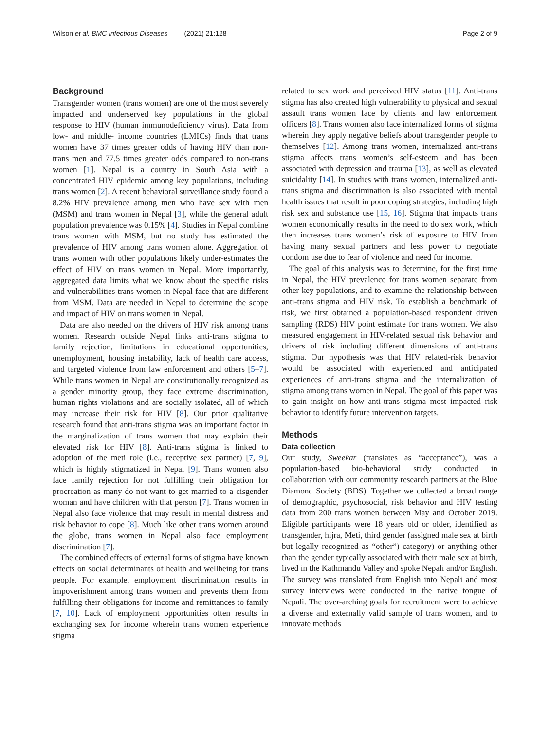Wilson et al. BMC Infectious Diseases (2021) 21:128 Page 2 of 9
Background
Transgender women (trans women) are one of the most severely impacted and underserved key populations in the global response to HIV (human immunodeficiency virus). Data from low- and middle- income countries (LMICs) finds that trans women have 37 times greater odds of having HIV than non-trans men and 77.5 times greater odds compared to non-trans women [1]. Nepal is a country in South Asia with a concentrated HIV epidemic among key populations, including trans women [2]. A recent behavioral surveillance study found a 8.2% HIV prevalence among men who have sex with men (MSM) and trans women in Nepal [3], while the general adult population prevalence was 0.15% [4]. Studies in Nepal combine trans women with MSM, but no study has estimated the prevalence of HIV among trans women alone. Aggregation of trans women with other populations likely under-estimates the effect of HIV on trans women in Nepal. More importantly, aggregated data limits what we know about the specific risks and vulnerabilities trans women in Nepal face that are different from MSM. Data are needed in Nepal to determine the scope and impact of HIV on trans women in Nepal.
Data are also needed on the drivers of HIV risk among trans women. Research outside Nepal links anti-trans stigma to family rejection, limitations in educational opportunities, unemployment, housing instability, lack of health care access, and targeted violence from law enforcement and others [5–7]. While trans women in Nepal are constitutionally recognized as a gender minority group, they face extreme discrimination, human rights violations and are socially isolated, all of which may increase their risk for HIV [8]. Our prior qualitative research found that anti-trans stigma was an important factor in the marginalization of trans women that may explain their elevated risk for HIV [8]. Anti-trans stigma is linked to adoption of the meti role (i.e., receptive sex partner) [7, 9], which is highly stigmatized in Nepal [9]. Trans women also face family rejection for not fulfilling their obligation for procreation as many do not want to get married to a cisgender woman and have children with that person [7]. Trans women in Nepal also face violence that may result in mental distress and risk behavior to cope [8]. Much like other trans women around the globe, trans women in Nepal also face employment discrimination [7].
The combined effects of external forms of stigma have known effects on social determinants of health and wellbeing for trans people. For example, employment discrimination results in impoverishment among trans women and prevents them from fulfilling their obligations for income and remittances to family [7, 10]. Lack of employment opportunities often results in exchanging sex for income wherein trans women experience stigma
related to sex work and perceived HIV status [11]. Anti-trans stigma has also created high vulnerability to physical and sexual assault trans women face by clients and law enforcement officers [8]. Trans women also face internalized forms of stigma wherein they apply negative beliefs about transgender people to themselves [12]. Among trans women, internalized anti-trans stigma affects trans women’s self-esteem and has been associated with depression and trauma [13], as well as elevated suicidality [14]. In studies with trans women, internalized anti-trans stigma and discrimination is also associated with mental health issues that result in poor coping strategies, including high risk sex and substance use [15, 16]. Stigma that impacts trans women economically results in the need to do sex work, which then increases trans women’s risk of exposure to HIV from having many sexual partners and less power to negotiate condom use due to fear of violence and need for income.
The goal of this analysis was to determine, for the first time in Nepal, the HIV prevalence for trans women separate from other key populations, and to examine the relationship between anti-trans stigma and HIV risk. To establish a benchmark of risk, we first obtained a population-based respondent driven sampling (RDS) HIV point estimate for trans women. We also measured engagement in HIV-related sexual risk behavior and drivers of risk including different dimensions of anti-trans stigma. Our hypothesis was that HIV related-risk behavior would be associated with experienced and anticipated experiences of anti-trans stigma and the internalization of stigma among trans women in Nepal. The goal of this paper was to gain insight on how anti-trans stigma most impacted risk behavior to identify future intervention targets.
Methods
Data collection
Our study, Sweekar (translates as “acceptance”), was a population-based bio-behavioral study conducted in collaboration with our community research partners at the Blue Diamond Society (BDS). Together we collected a broad range of demographic, psychosocial, risk behavior and HIV testing data from 200 trans women between May and October 2019. Eligible participants were 18 years old or older, identified as transgender, hijra, Meti, third gender (assigned male sex at birth but legally recognized as “other”) category) or anything other than the gender typically associated with their male sex at birth, lived in the Kathmandu Valley and spoke Nepali and/or English. The survey was translated from English into Nepali and most survey interviews were conducted in the native tongue of Nepali. The over-arching goals for recruitment were to achieve a diverse and externally valid sample of trans women, and to innovate methods